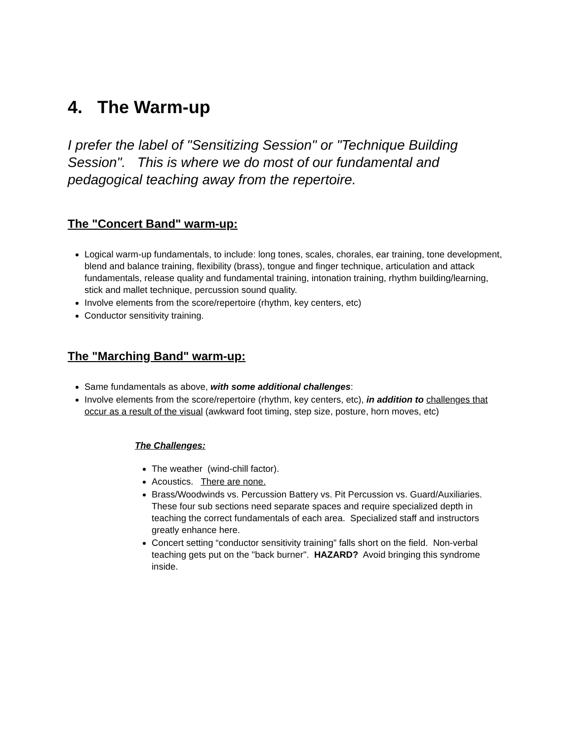4. The Warm-up
I prefer the label of "Sensitizing Session" or "Technique Building Session". This is where we do most of our fundamental and pedagogical teaching away from the repertoire.
The "Concert Band" warm-up:
Logical warm-up fundamentals, to include: long tones, scales, chorales, ear training, tone development, blend and balance training, flexibility (brass), tongue and finger technique, articulation and attack fundamentals, release quality and fundamental training, intonation training, rhythm building/learning, stick and mallet technique, percussion sound quality.
Involve elements from the score/repertoire (rhythm, key centers, etc)
Conductor sensitivity training.
The "Marching Band" warm-up:
Same fundamentals as above, with some additional challenges:
Involve elements from the score/repertoire (rhythm, key centers, etc), in addition to challenges that occur as a result of the visual (awkward foot timing, step size, posture, horn moves, etc)
The Challenges:
The weather (wind-chill factor).
Acoustics. There are none.
Brass/Woodwinds vs. Percussion Battery vs. Pit Percussion vs. Guard/Auxiliaries. These four sub sections need separate spaces and require specialized depth in teaching the correct fundamentals of each area. Specialized staff and instructors greatly enhance here.
Concert setting “conductor sensitivity training” falls short on the field. Non-verbal teaching gets put on the "back burner". HAZARD? Avoid bringing this syndrome inside.